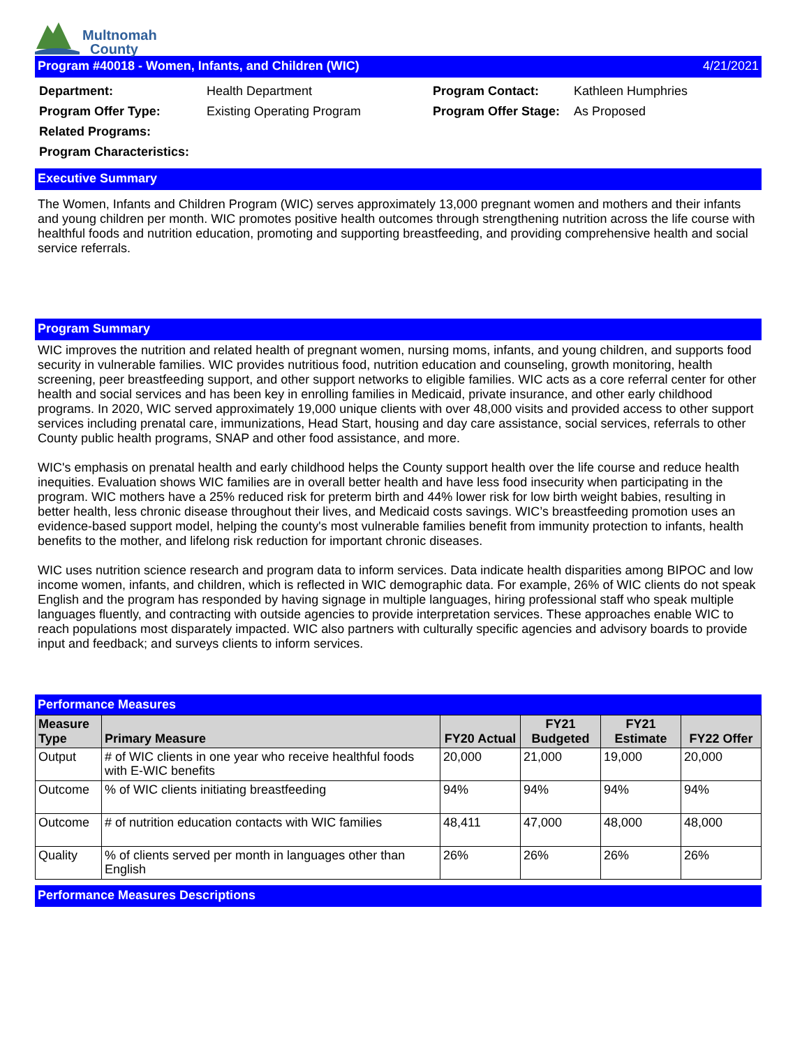Multnomah
County
Program #40018 - Women, Infants, and Children (WIC) 4/21/2021
| Department: | Health Department | Program Contact: | Kathleen Humphries |
| Program Offer Type: | Existing Operating Program | Program Offer Stage: | As Proposed |
| Related Programs: | | | |
| Program Characteristics: | | | |
Executive Summary
The Women, Infants and Children Program (WIC) serves approximately 13,000 pregnant women and mothers and their infants and young children per month. WIC promotes positive health outcomes through strengthening nutrition across the life course with healthful foods and nutrition education, promoting and supporting breastfeeding, and providing comprehensive health and social service referrals.
Program Summary
WIC improves the nutrition and related health of pregnant women, nursing moms, infants, and young children, and supports food security in vulnerable families. WIC provides nutritious food, nutrition education and counseling, growth monitoring, health screening, peer breastfeeding support, and other support networks to eligible families. WIC acts as a core referral center for other health and social services and has been key in enrolling families in Medicaid, private insurance, and other early childhood programs. In 2020, WIC served approximately 19,000 unique clients with over 48,000 visits and provided access to other support services including prenatal care, immunizations, Head Start, housing and day care assistance, social services, referrals to other County public health programs, SNAP and other food assistance, and more.
WIC's emphasis on prenatal health and early childhood helps the County support health over the life course and reduce health inequities. Evaluation shows WIC families are in overall better health and have less food insecurity when participating in the program. WIC mothers have a 25% reduced risk for preterm birth and 44% lower risk for low birth weight babies, resulting in better health, less chronic disease throughout their lives, and Medicaid costs savings. WIC’s breastfeeding promotion uses an evidence-based support model, helping the county's most vulnerable families benefit from immunity protection to infants, health benefits to the mother, and lifelong risk reduction for important chronic diseases.
WIC uses nutrition science research and program data to inform services. Data indicate health disparities among BIPOC and low income women, infants, and children, which is reflected in WIC demographic data. For example, 26% of WIC clients do not speak English and the program has responded by having signage in multiple languages, hiring professional staff who speak multiple languages fluently, and contracting with outside agencies to provide interpretation services. These approaches enable WIC to reach populations most disparately impacted. WIC also partners with culturally specific agencies and advisory boards to provide input and feedback; and surveys clients to inform services.
Performance Measures
| Measure Type | Primary Measure | FY20 Actual | FY21 Budgeted | FY21 Estimate | FY22 Offer |
| --- | --- | --- | --- | --- | --- |
| Output | # of WIC clients in one year who receive healthful foods with E-WIC benefits | 20,000 | 21,000 | 19,000 | 20,000 |
| Outcome | % of WIC clients initiating breastfeeding | 94% | 94% | 94% | 94% |
| Outcome | # of nutrition education contacts with WIC families | 48,411 | 47,000 | 48,000 | 48,000 |
| Quality | % of clients served per month in languages other than English | 26% | 26% | 26% | 26% |
Performance Measures Descriptions